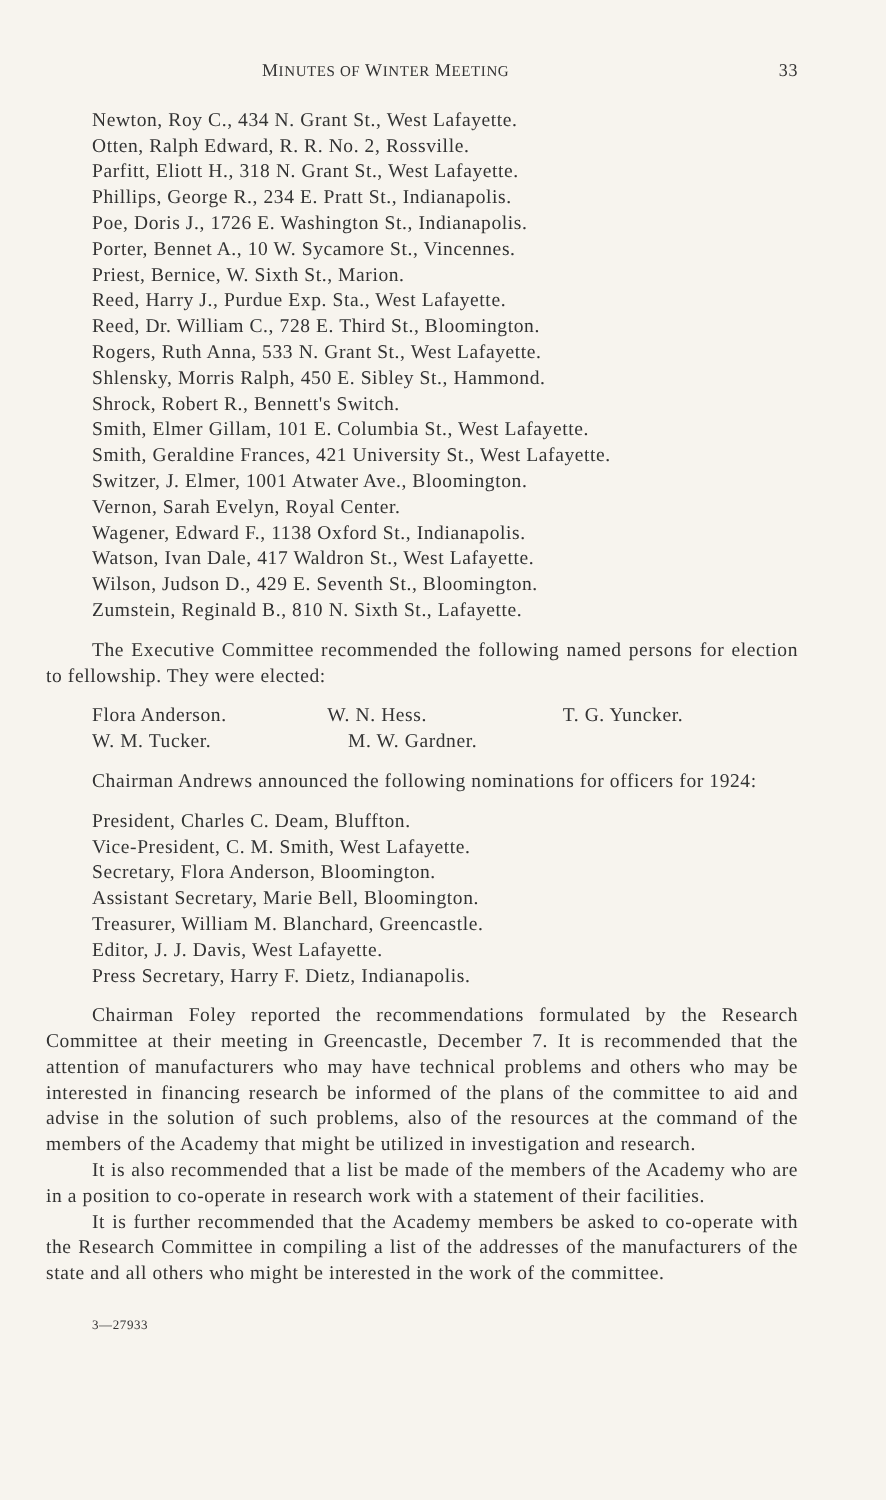MINUTES OF WINTER MEETING 33
Newton, Roy C., 434 N. Grant St., West Lafayette.
Otten, Ralph Edward, R. R. No. 2, Rossville.
Parfitt, Eliott H., 318 N. Grant St., West Lafayette.
Phillips, George R., 234 E. Pratt St., Indianapolis.
Poe, Doris J., 1726 E. Washington St., Indianapolis.
Porter, Bennet A., 10 W. Sycamore St., Vincennes.
Priest, Bernice, W. Sixth St., Marion.
Reed, Harry J., Purdue Exp. Sta., West Lafayette.
Reed, Dr. William C., 728 E. Third St., Bloomington.
Rogers, Ruth Anna, 533 N. Grant St., West Lafayette.
Shlensky, Morris Ralph, 450 E. Sibley St., Hammond.
Shrock, Robert R., Bennett's Switch.
Smith, Elmer Gillam, 101 E. Columbia St., West Lafayette.
Smith, Geraldine Frances, 421 University St., West Lafayette.
Switzer, J. Elmer, 1001 Atwater Ave., Bloomington.
Vernon, Sarah Evelyn, Royal Center.
Wagener, Edward F., 1138 Oxford St., Indianapolis.
Watson, Ivan Dale, 417 Waldron St., West Lafayette.
Wilson, Judson D., 429 E. Seventh St., Bloomington.
Zumstein, Reginald B., 810 N. Sixth St., Lafayette.
The Executive Committee recommended the following named persons for election to fellowship. They were elected:
Flora Anderson. W. N. Hess. T. G. Yuncker.
W. M. Tucker. M. W. Gardner.
Chairman Andrews announced the following nominations for officers for 1924:
President, Charles C. Deam, Bluffton.
Vice-President, C. M. Smith, West Lafayette.
Secretary, Flora Anderson, Bloomington.
Assistant Secretary, Marie Bell, Bloomington.
Treasurer, William M. Blanchard, Greencastle.
Editor, J. J. Davis, West Lafayette.
Press Secretary, Harry F. Dietz, Indianapolis.
Chairman Foley reported the recommendations formulated by the Research Committee at their meeting in Greencastle, December 7. It is recommended that the attention of manufacturers who may have technical problems and others who may be interested in financing research be informed of the plans of the committee to aid and advise in the solution of such problems, also of the resources at the command of the members of the Academy that might be utilized in investigation and research.
It is also recommended that a list be made of the members of the Academy who are in a position to co-operate in research work with a statement of their facilities.
It is further recommended that the Academy members be asked to co-operate with the Research Committee in compiling a list of the addresses of the manufacturers of the state and all others who might be interested in the work of the committee.
3—27933